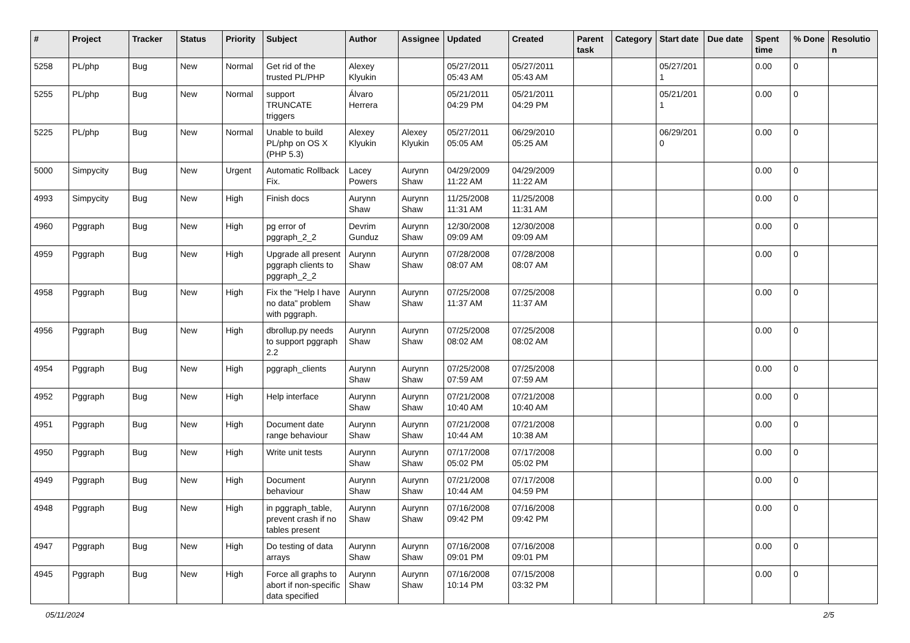| # | Project | Tracker | Status | Priority | Subject | Author | Assignee | Updated | Created | Parent task | Category | Start date | Due date | Spent time | % Done | Resolutio n |
| --- | --- | --- | --- | --- | --- | --- | --- | --- | --- | --- | --- | --- | --- | --- | --- | --- |
| 5258 | PL/php | Bug | New | Normal | Get rid of the trusted PL/PHP | Alexey Klyukin | | 05/27/2011 05:43 AM | 05/27/2011 05:43 AM | | | 05/27/201 1 | | 0.00 | 0 | |
| 5255 | PL/php | Bug | New | Normal | support TRUNCATE triggers | Álvaro Herrera | | 05/21/2011 04:29 PM | 05/21/2011 04:29 PM | | | 05/21/201 1 | | 0.00 | 0 | |
| 5225 | PL/php | Bug | New | Normal | Unable to build PL/php on OS X (PHP 5.3) | Alexey Klyukin | Alexey Klyukin | 05/27/2011 05:05 AM | 06/29/2010 05:25 AM | | | 06/29/201 0 | | 0.00 | 0 | |
| 5000 | Simpycity | Bug | New | Urgent | Automatic Rollback Fix. | Lacey Powers | Aurynn Shaw | 04/29/2009 11:22 AM | 04/29/2009 11:22 AM | | | | | 0.00 | 0 | |
| 4993 | Simpycity | Bug | New | High | Finish docs | Aurynn Shaw | Aurynn Shaw | 11/25/2008 11:31 AM | 11/25/2008 11:31 AM | | | | | 0.00 | 0 | |
| 4960 | Pggraph | Bug | New | High | pg error of pggraph_2_2 | Devrim Gunduz | Aurynn Shaw | 12/30/2008 09:09 AM | 12/30/2008 09:09 AM | | | | | 0.00 | 0 | |
| 4959 | Pggraph | Bug | New | High | Upgrade all present pggraph clients to pggraph_2_2 | Aurynn Shaw | Aurynn Shaw | 07/28/2008 08:07 AM | 07/28/2008 08:07 AM | | | | | 0.00 | 0 | |
| 4958 | Pggraph | Bug | New | High | Fix the "Help I have no data" problem with pggraph. | Aurynn Shaw | Aurynn Shaw | 07/25/2008 11:37 AM | 07/25/2008 11:37 AM | | | | | 0.00 | 0 | |
| 4956 | Pggraph | Bug | New | High | dbrollup.py needs to support pggraph 2.2 | Aurynn Shaw | Aurynn Shaw | 07/25/2008 08:02 AM | 07/25/2008 08:02 AM | | | | | 0.00 | 0 | |
| 4954 | Pggraph | Bug | New | High | pggraph_clients | Aurynn Shaw | Aurynn Shaw | 07/25/2008 07:59 AM | 07/25/2008 07:59 AM | | | | | 0.00 | 0 | |
| 4952 | Pggraph | Bug | New | High | Help interface | Aurynn Shaw | Aurynn Shaw | 07/21/2008 10:40 AM | 07/21/2008 10:40 AM | | | | | 0.00 | 0 | |
| 4951 | Pggraph | Bug | New | High | Document date range behaviour | Aurynn Shaw | Aurynn Shaw | 07/21/2008 10:44 AM | 07/21/2008 10:38 AM | | | | | 0.00 | 0 | |
| 4950 | Pggraph | Bug | New | High | Write unit tests | Aurynn Shaw | Aurynn Shaw | 07/17/2008 05:02 PM | 07/17/2008 05:02 PM | | | | | 0.00 | 0 | |
| 4949 | Pggraph | Bug | New | High | Document behaviour | Aurynn Shaw | Aurynn Shaw | 07/21/2008 10:44 AM | 07/17/2008 04:59 PM | | | | | 0.00 | 0 | |
| 4948 | Pggraph | Bug | New | High | in pggraph_table, prevent crash if no tables present | Aurynn Shaw | Aurynn Shaw | 07/16/2008 09:42 PM | 07/16/2008 09:42 PM | | | | | 0.00 | 0 | |
| 4947 | Pggraph | Bug | New | High | Do testing of data arrays | Aurynn Shaw | Aurynn Shaw | 07/16/2008 09:01 PM | 07/16/2008 09:01 PM | | | | | 0.00 | 0 | |
| 4945 | Pggraph | Bug | New | High | Force all graphs to abort if non-specific data specified | Aurynn Shaw | Aurynn Shaw | 07/16/2008 10:14 PM | 07/15/2008 03:32 PM | | | | | 0.00 | 0 | |
05/11/2024 2/5